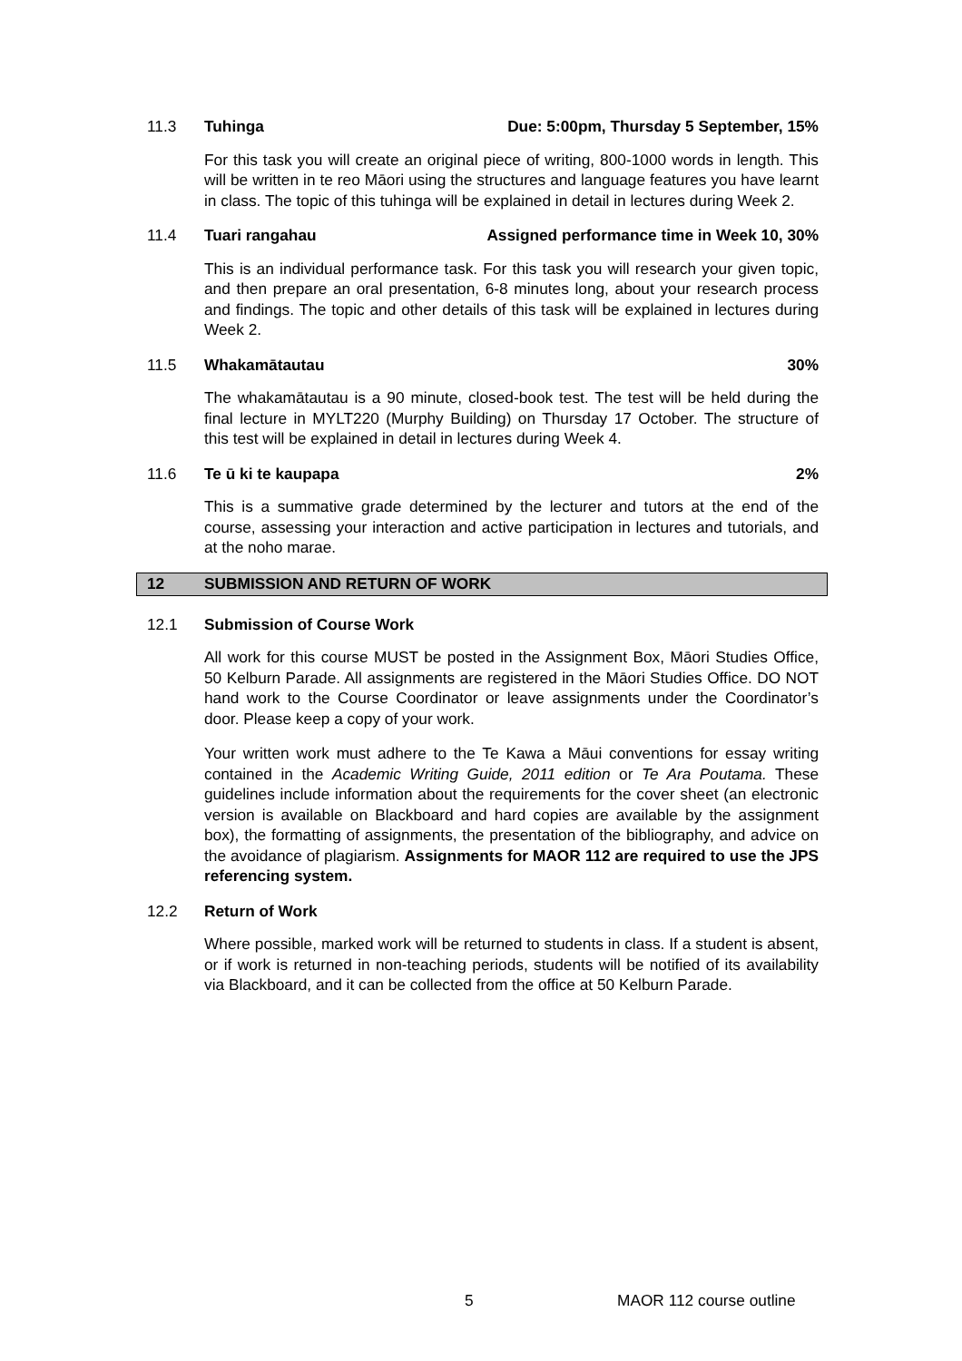11.3 Tuhinga Due: 5:00pm, Thursday 5 September, 15%
For this task you will create an original piece of writing, 800-1000 words in length. This will be written in te reo Māori using the structures and language features you have learnt in class. The topic of this tuhinga will be explained in detail in lectures during Week 2.
11.4 Tuari rangahau Assigned performance time in Week 10, 30%
This is an individual performance task. For this task you will research your given topic, and then prepare an oral presentation, 6-8 minutes long, about your research process and findings. The topic and other details of this task will be explained in lectures during Week 2.
11.5 Whakamātautau 30%
The whakamātautau is a 90 minute, closed-book test. The test will be held during the final lecture in MYLT220 (Murphy Building) on Thursday 17 October. The structure of this test will be explained in detail in lectures during Week 4.
11.6 Te ū ki te kaupapa 2%
This is a summative grade determined by the lecturer and tutors at the end of the course, assessing your interaction and active participation in lectures and tutorials, and at the noho marae.
12 SUBMISSION AND RETURN OF WORK
12.1 Submission of Course Work
All work for this course MUST be posted in the Assignment Box, Māori Studies Office, 50 Kelburn Parade. All assignments are registered in the Māori Studies Office. DO NOT hand work to the Course Coordinator or leave assignments under the Coordinator’s door. Please keep a copy of your work.
Your written work must adhere to the Te Kawa a Māui conventions for essay writing contained in the Academic Writing Guide, 2011 edition or Te Ara Poutama. These guidelines include information about the requirements for the cover sheet (an electronic version is available on Blackboard and hard copies are available by the assignment box), the formatting of assignments, the presentation of the bibliography, and advice on the avoidance of plagiarism. Assignments for MAOR 112 are required to use the JPS referencing system.
12.2 Return of Work
Where possible, marked work will be returned to students in class. If a student is absent, or if work is returned in non-teaching periods, students will be notified of its availability via Blackboard, and it can be collected from the office at 50 Kelburn Parade.
5 MAOR 112 course outline